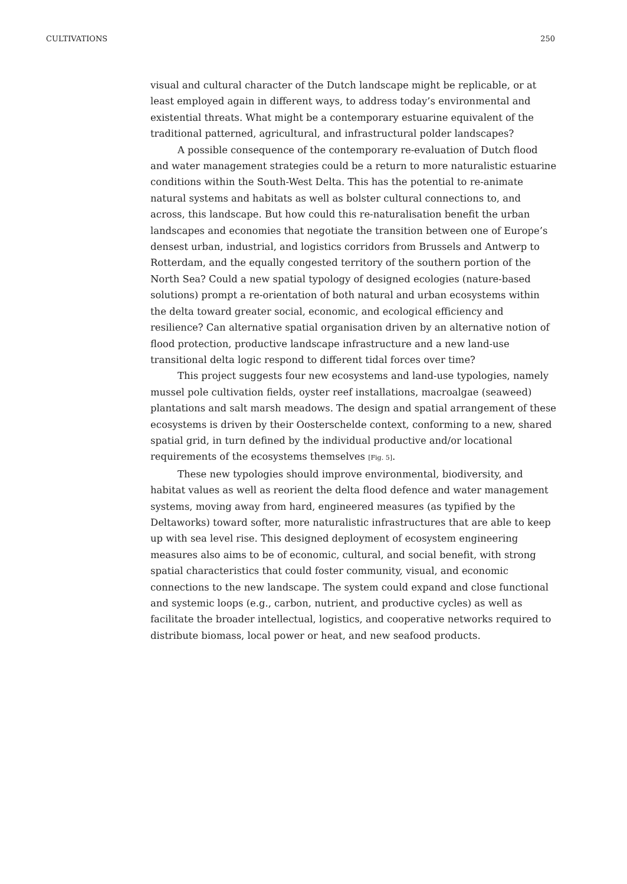CULTIVATIONS 250
visual and cultural character of the Dutch landscape might be replicable, or at least employed again in different ways, to address today’s environmental and existential threats. What might be a contemporary estuarine equivalent of the traditional patterned, agricultural, and infrastructural polder landscapes?
A possible consequence of the contemporary re-evaluation of Dutch flood and water management strategies could be a return to more naturalistic estuarine conditions within the South-West Delta. This has the potential to re-animate natural systems and habitats as well as bolster cultural connections to, and across, this landscape. But how could this re-naturalisation benefit the urban landscapes and economies that negotiate the transition between one of Europe’s densest urban, industrial, and logistics corridors from Brussels and Antwerp to Rotterdam, and the equally congested territory of the southern portion of the North Sea? Could a new spatial typology of designed ecologies (nature-based solutions) prompt a re-orientation of both natural and urban ecosystems within the delta toward greater social, economic, and ecological efficiency and resilience? Can alternative spatial organisation driven by an alternative notion of flood protection, productive landscape infrastructure and a new land-use transitional delta logic respond to different tidal forces over time?
This project suggests four new ecosystems and land-use typologies, namely mussel pole cultivation fields, oyster reef installations, macroalgae (seaweed) plantations and salt marsh meadows. The design and spatial arrangement of these ecosystems is driven by their Oosterschelde context, conforming to a new, shared spatial grid, in turn defined by the individual productive and/or locational requirements of the ecosystems themselves [Fig. 5].
These new typologies should improve environmental, biodiversity, and habitat values as well as reorient the delta flood defence and water management systems, moving away from hard, engineered measures (as typified by the Deltaworks) toward softer, more naturalistic infrastructures that are able to keep up with sea level rise. This designed deployment of ecosystem engineering measures also aims to be of economic, cultural, and social benefit, with strong spatial characteristics that could foster community, visual, and economic connections to the new landscape. The system could expand and close functional and systemic loops (e.g., carbon, nutrient, and productive cycles) as well as facilitate the broader intellectual, logistics, and cooperative networks required to distribute biomass, local power or heat, and new seafood products.